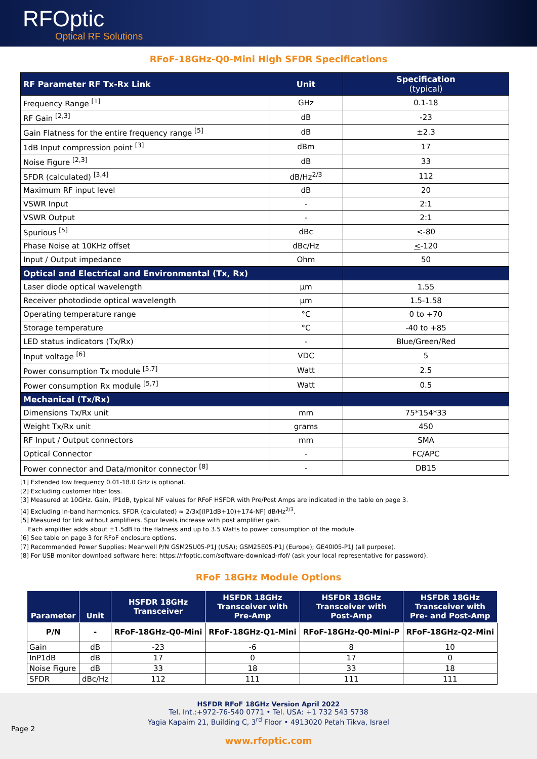RFOptic
Optical RF Solutions
RFoF-18GHz-Q0-Mini High SFDR Specifications
| RF Parameter RF Tx-Rx Link | Unit | Specification (typical) |
| --- | --- | --- |
| Frequency Range <sup>[1]</sup> | GHz | 0.1-18 |
| RF Gain <sup>[2,3]</sup> | dB | -23 |
| Gain Flatness for the entire frequency range <sup>[5]</sup> | dB | ±2.3 |
| 1dB Input compression point <sup>[3]</sup> | dBm | 17 |
| Noise Figure <sup>[2,3]</sup> | dB | 33 |
| SFDR (calculated) <sup>[3,4]</sup> | dB/Hz<sup>2/3</sup> | 112 |
| Maximum RF input level | dB | 20 |
| VSWR Input | - | 2:1 |
| VSWR Output | - | 2:1 |
| Spurious <sup>[5]</sup> | dBc | < -80 |
| Phase Noise at 10KHz offset | dBc/Hz | < -120 |
| Input / Output impedance | Ohm | 50 |
| Optical and Electrical and Environmental (Tx, Rx) | | |
| Laser diode optical wavelength | µm | 1.55 |
| Receiver photodiode optical wavelength | µm | 1.5-1.58 |
| Operating temperature range | °C | 0 to +70 |
| Storage temperature | °C | -40 to +85 |
| LED status indicators (Tx/Rx) | - | Blue/Green/Red |
| Input voltage <sup>[6]</sup> | VDC | 5 |
| Power consumption Tx module <sup>[5,7]</sup> | Watt | 2.5 |
| Power consumption Rx module <sup>[5,7]</sup> | Watt | 0.5 |
| Mechanical (Tx/Rx) | | |
| Dimensions Tx/Rx unit | mm | 75*154*33 |
| Weight Tx/Rx unit | grams | 450 |
| RF Input / Output connectors | mm | SMA |
| Optical Connector | - | FC/APC |
| Power connector and Data/monitor connector <sup>[8]</sup> | - | DB15 |
[1] Extended low frequency 0.01-18.0 GHz is optional.
[2] Excluding customer fiber loss.
[3] Measured at 10GHz. Gain, IP1dB, typical NF values for RFoF HSFDR with Pre/Post Amps are indicated in the table on page 3.
[4] Excluding in-band harmonics. SFDR (calculated) ≈ 2/3x[(IP1dB+10)+174-NF] dB/Hz<sup>2/3</sup>.
[5] Measured for link without amplifiers. Spur levels increase with post amplifier gain.
Each amplifier adds about ±1.5dB to the flatness and up to 3.5 Watts to power consumption of the module.
[6] See table on page 3 for RFoF enclosure options.
[7] Recommended Power Supplies: Meanwell P/N GSM25U05-P1J (USA); GSM25E05-P1J (Europe); GE40I05-P1J (all purpose).
[8] For USB monitor download software here: https://rfoptic.com/software-download-rfof/ (ask your local representative for password).
RFoF 18GHz Module Options
| Parameter | Unit | HSFDR 18GHz Transceiver | HSFDR 18GHz Transceiver with Pre-Amp | HSFDR 18GHz Transceiver with Post-Amp | HSFDR 18GHz Transceiver with Pre- and Post-Amp |
| --- | --- | --- | --- | --- | --- |
| P/N | - | RFoF-18GHz-Q0-Mini | RFoF-18GHz-Q1-Mini | RFoF-18GHz-Q0-Mini-P | RFoF-18GHz-Q2-Mini |
| Gain | dB | -23 | -6 | 8 | 10 |
| InP1dB | dB | 17 | 0 | 17 | 0 |
| Noise Figure | dB | 33 | 18 | 33 | 18 |
| SFDR | dBc/Hz | 112 | 111 | 111 | 111 |
HSFDR RFoF 18GHz Version April 2022
Tel. Int.:+972-76-540 0771 • Tel. USA: +1 732 543 5738
Yagia Kapaim 21, Building C, 3<sup>rd</sup> Floor • 4913020 Petah Tikva, Israel
Page 2
www.rfoptic.com